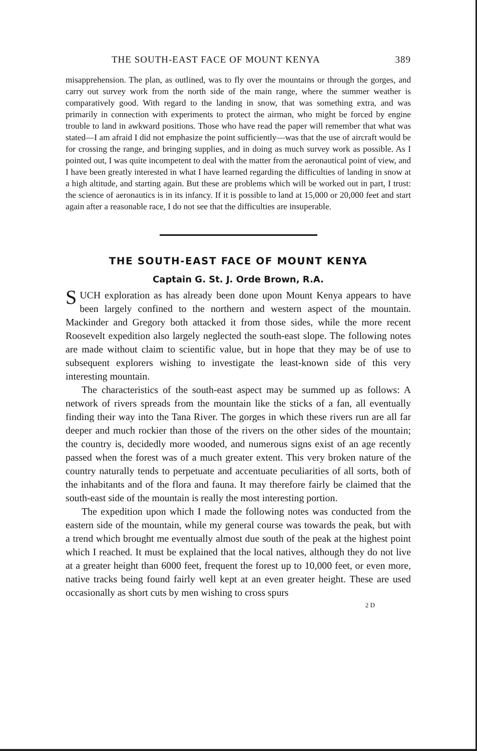THE SOUTH-EAST FACE OF MOUNT KENYA 389
misapprehension. The plan, as outlined, was to fly over the mountains or through the gorges, and carry out survey work from the north side of the main range, where the summer weather is comparatively good. With regard to the landing in snow, that was something extra, and was primarily in connection with experiments to protect the airman, who might be forced by engine trouble to land in awkward positions. Those who have read the paper will remember that what was stated—I am afraid I did not emphasize the point sufficiently—was that the use of aircraft would be for crossing the range, and bringing supplies, and in doing as much survey work as possible. As I pointed out, I was quite incompetent to deal with the matter from the aeronautical point of view, and I have been greatly interested in what I have learned regarding the difficulties of landing in snow at a high altitude, and starting again. But these are problems which will be worked out in part, I trust: the science of aeronautics is in its infancy. If it is possible to land at 15,000 or 20,000 feet and start again after a reasonable race, I do not see that the difficulties are insuperable.
THE SOUTH-EAST FACE OF MOUNT KENYA
Captain G. St. J. Orde Brown, R.A.
SUCH exploration as has already been done upon Mount Kenya appears to have been largely confined to the northern and western aspect of the mountain. Mackinder and Gregory both attacked it from those sides, while the more recent Roosevelt expedition also largely neglected the south-east slope. The following notes are made without claim to scientific value, but in hope that they may be of use to subsequent explorers wishing to investigate the least-known side of this very interesting mountain.
The characteristics of the south-east aspect may be summed up as follows: A network of rivers spreads from the mountain like the sticks of a fan, all eventually finding their way into the Tana River. The gorges in which these rivers run are all far deeper and much rockier than those of the rivers on the other sides of the mountain; the country is, decidedly more wooded, and numerous signs exist of an age recently passed when the forest was of a much greater extent. This very broken nature of the country naturally tends to perpetuate and accentuate peculiarities of all sorts, both of the inhabitants and of the flora and fauna. It may therefore fairly be claimed that the south-east side of the mountain is really the most interesting portion.
The expedition upon which I made the following notes was conducted from the eastern side of the mountain, while my general course was towards the peak, but with a trend which brought me eventually almost due south of the peak at the highest point which I reached. It must be explained that the local natives, although they do not live at a greater height than 6000 feet, frequent the forest up to 10,000 feet, or even more, native tracks being found fairly well kept at an even greater height. These are used occasionally as short cuts by men wishing to cross spurs
2 D